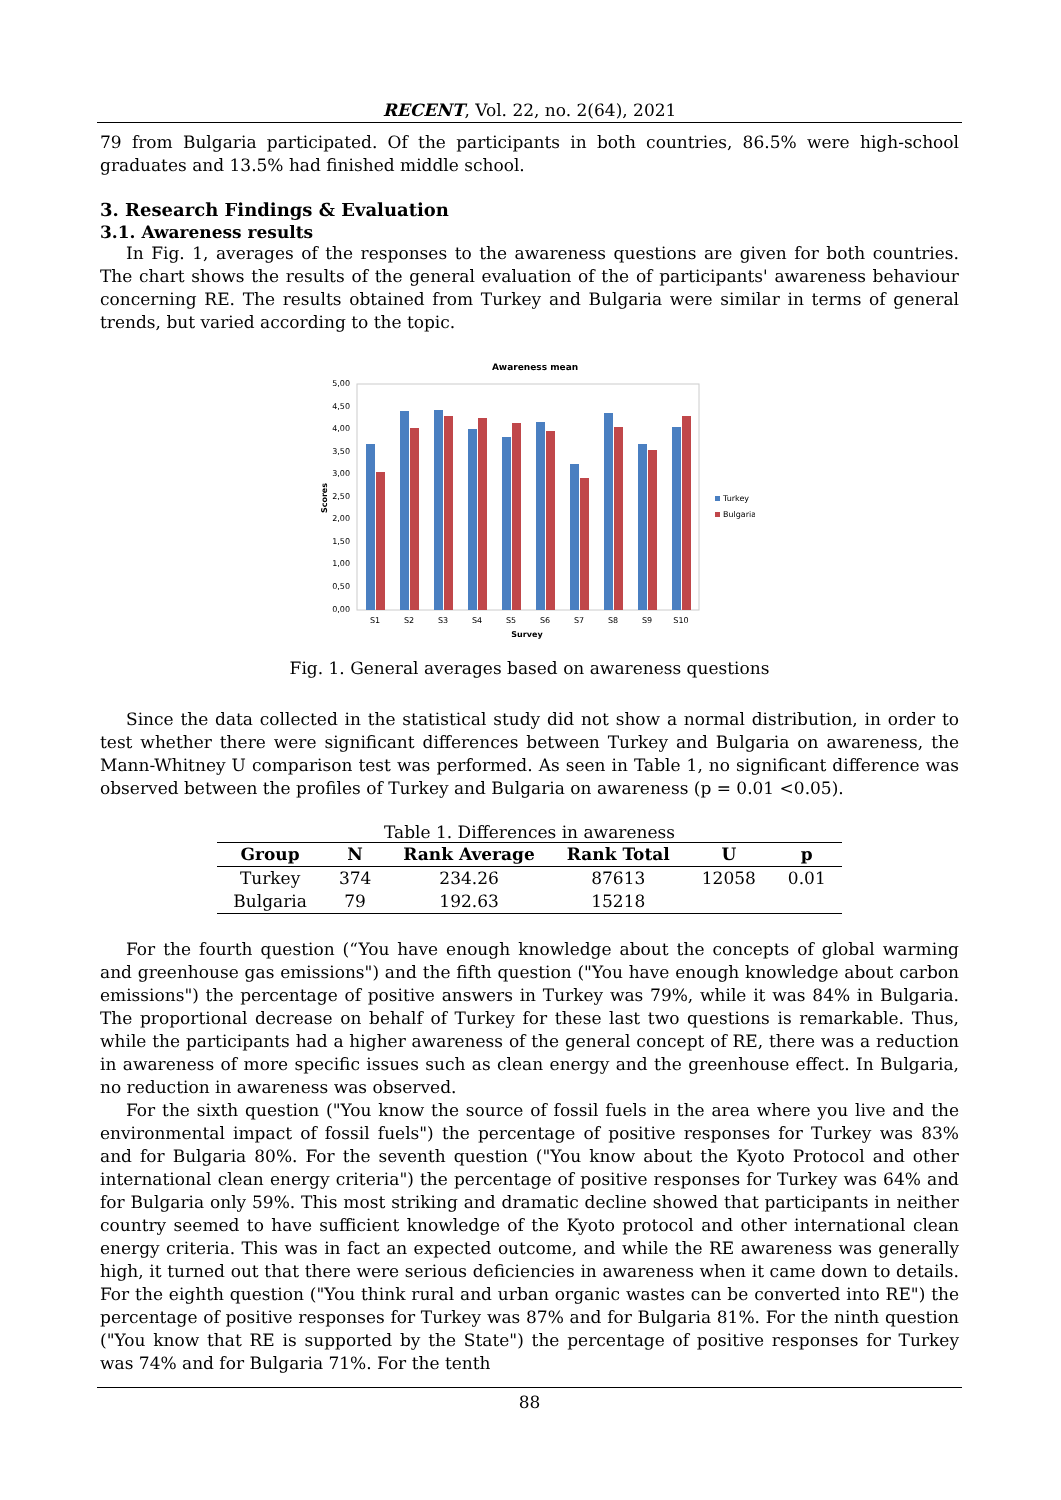RECENT, Vol. 22, no. 2(64), 2021
79 from Bulgaria participated. Of the participants in both countries, 86.5% were high-school graduates and 13.5% had finished middle school.
3. Research Findings & Evaluation
3.1. Awareness results
In Fig. 1, averages of the responses to the awareness questions are given for both countries. The chart shows the results of the general evaluation of the of participants' awareness behaviour concerning RE. The results obtained from Turkey and Bulgaria were similar in terms of general trends, but varied according to the topic.
Awareness mean
5,00
4,50
4,00
3,50
3,00
2,50
2,00
1,50
1,00
0,50
0,00
S1
S2
S3
S4
S5
S6
S7
S8
S9
S10
Survey
Scores
Turkey
Bulgaria
Fig. 1. General averages based on awareness questions
Since the data collected in the statistical study did not show a normal distribution, in order to test whether there were significant differences between Turkey and Bulgaria on awareness, the Mann-Whitney U comparison test was performed. As seen in Table 1, no significant difference was observed between the profiles of Turkey and Bulgaria on awareness (p = 0.01 <0.05).
Table 1. Differences in awareness
| Group | N | Rank Average | Rank Total | U | p |
| --- | --- | --- | --- | --- | --- |
| Turkey | 374 | 234.26 | 87613 | 12058 | 0.01 |
| Bulgaria | 79 | 192.63 | 15218 | | |
For the fourth question (“You have enough knowledge about the concepts of global warming and greenhouse gas emissions") and the fifth question ("You have enough knowledge about carbon emissions") the percentage of positive answers in Turkey was 79%, while it was 84% in Bulgaria. The proportional decrease on behalf of Turkey for these last two questions is remarkable. Thus, while the participants had a higher awareness of the general concept of RE, there was a reduction in awareness of more specific issues such as clean energy and the greenhouse effect. In Bulgaria, no reduction in awareness was observed.
For the sixth question ("You know the source of fossil fuels in the area where you live and the environmental impact of fossil fuels") the percentage of positive responses for Turkey was 83% and for Bulgaria 80%. For the seventh question ("You know about the Kyoto Protocol and other international clean energy criteria") the percentage of positive responses for Turkey was 64% and for Bulgaria only 59%. This most striking and dramatic decline showed that participants in neither country seemed to have sufficient knowledge of the Kyoto protocol and other international clean energy criteria. This was in fact an expected outcome, and while the RE awareness was generally high, it turned out that there were serious deficiencies in awareness when it came down to details. For the eighth question ("You think rural and urban organic wastes can be converted into RE") the percentage of positive responses for Turkey was 87% and for Bulgaria 81%. For the ninth question ("You know that RE is supported by the State") the percentage of positive responses for Turkey was 74% and for Bulgaria 71%. For the tenth
88